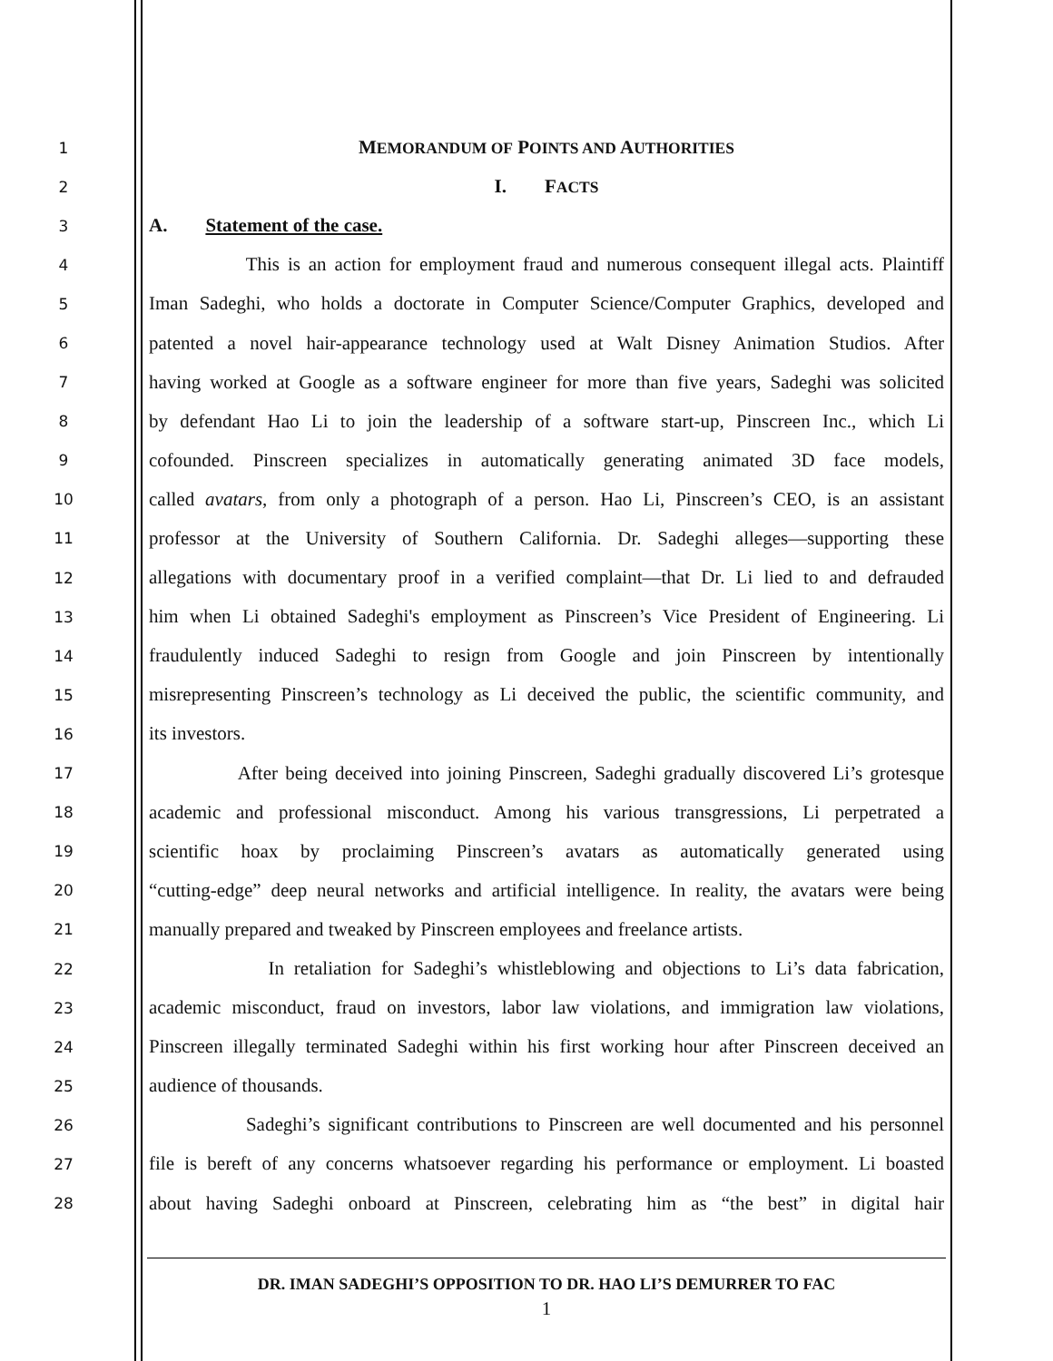1 MEMORANDUM OF POINTS AND AUTHORITIES
2 I. FACTS
3 A. Statement of the case.
4 This is an action for employment fraud and numerous consequent illegal acts. Plaintiff
5 Iman Sadeghi, who holds a doctorate in Computer Science/Computer Graphics, developed and
6 patented a novel hair-appearance technology used at Walt Disney Animation Studios. After
7 having worked at Google as a software engineer for more than five years, Sadeghi was solicited
8 by defendant Hao Li to join the leadership of a software start-up, Pinscreen Inc., which Li
9 cofounded. Pinscreen specializes in automatically generating animated 3D face models,
10 called avatars, from only a photograph of a person. Hao Li, Pinscreen’s CEO, is an assistant
11 professor at the University of Southern California. Dr. Sadeghi alleges—supporting these
12 allegations with documentary proof in a verified complaint—that Dr. Li lied to and defrauded
13 him when Li obtained Sadeghi's employment as Pinscreen’s Vice President of Engineering. Li
14 fraudulently induced Sadeghi to resign from Google and join Pinscreen by intentionally
15 misrepresenting Pinscreen’s technology as Li deceived the public, the scientific community, and
16 its investors.
17 After being deceived into joining Pinscreen, Sadeghi gradually discovered Li’s grotesque
18 academic and professional misconduct. Among his various transgressions, Li perpetrated a
19 scientific hoax by proclaiming Pinscreen’s avatars as automatically generated using
20 “cutting-edge” deep neural networks and artificial intelligence. In reality, the avatars were being
21 manually prepared and tweaked by Pinscreen employees and freelance artists.
22 In retaliation for Sadeghi’s whistleblowing and objections to Li’s data fabrication,
23 academic misconduct, fraud on investors, labor law violations, and immigration law violations,
24 Pinscreen illegally terminated Sadeghi within his first working hour after Pinscreen deceived an
25 audience of thousands.
26 Sadeghi’s significant contributions to Pinscreen are well documented and his personnel
27 file is bereft of any concerns whatsoever regarding his performance or employment. Li boasted
28 about having Sadeghi onboard at Pinscreen, celebrating him as “the best” in digital hair
DR. IMAN SADEGHI’S OPPOSITION TO DR. HAO LI’S DEMURRER TO FAC
1